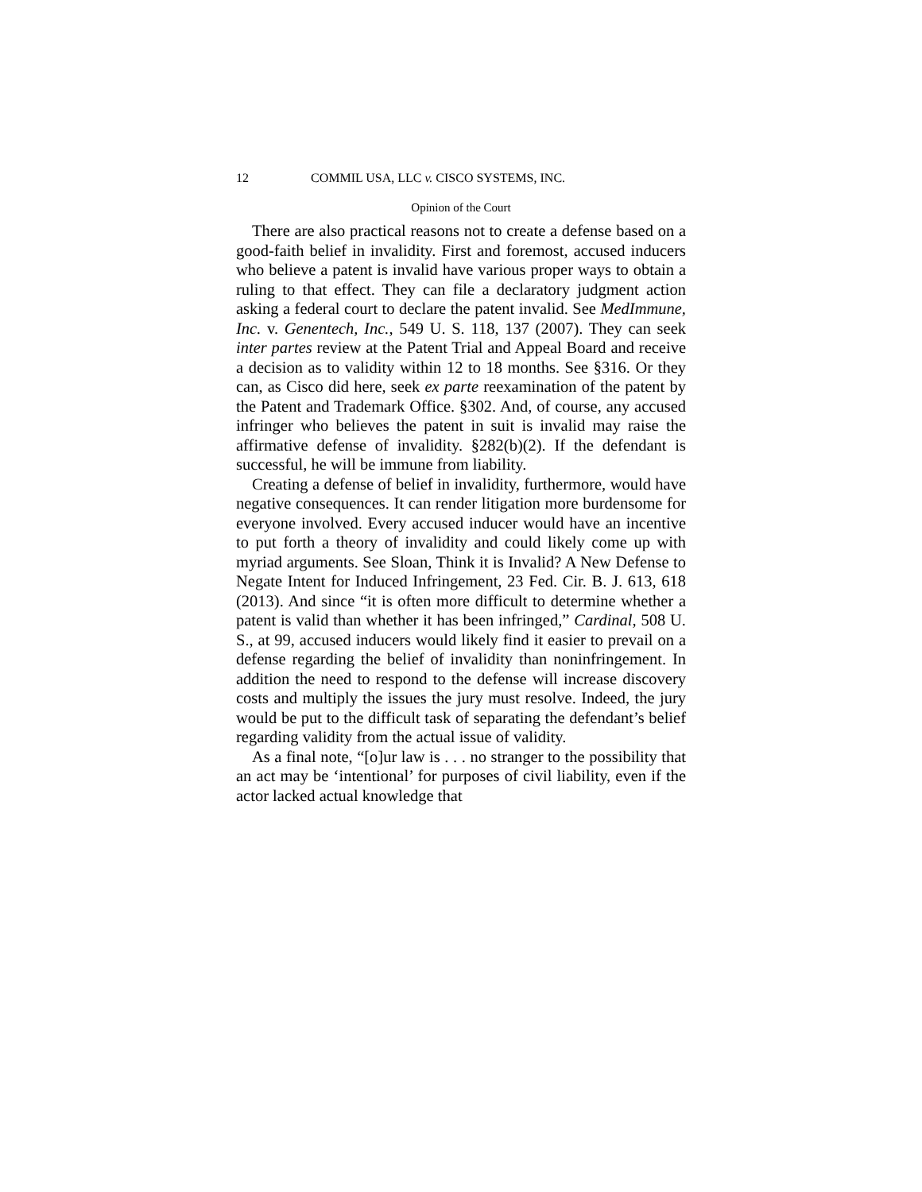12 COMMIL USA, LLC v. CISCO SYSTEMS, INC.
Opinion of the Court
There are also practical reasons not to create a defense based on a good-faith belief in invalidity. First and foremost, accused inducers who believe a patent is invalid have various proper ways to obtain a ruling to that effect. They can file a declaratory judgment action asking a federal court to declare the patent invalid. See MedImmune, Inc. v. Genentech, Inc., 549 U. S. 118, 137 (2007). They can seek inter partes review at the Patent Trial and Appeal Board and receive a decision as to validity within 12 to 18 months. See §316. Or they can, as Cisco did here, seek ex parte reexamination of the patent by the Patent and Trademark Office. §302. And, of course, any accused infringer who believes the patent in suit is invalid may raise the affirmative defense of invalidity. §282(b)(2). If the defendant is successful, he will be immune from liability.
Creating a defense of belief in invalidity, furthermore, would have negative consequences. It can render litigation more burdensome for everyone involved. Every accused inducer would have an incentive to put forth a theory of invalidity and could likely come up with myriad arguments. See Sloan, Think it is Invalid? A New Defense to Negate Intent for Induced Infringement, 23 Fed. Cir. B. J. 613, 618 (2013). And since “it is often more difficult to determine whether a patent is valid than whether it has been infringed,” Cardinal, 508 U. S., at 99, accused inducers would likely find it easier to prevail on a defense regarding the belief of invalidity than noninfringement. In addition the need to respond to the defense will increase discovery costs and multiply the issues the jury must resolve. Indeed, the jury would be put to the difficult task of separating the defendant’s belief regarding validity from the actual issue of validity.
As a final note, “[o]ur law is . . . no stranger to the possibility that an act may be ‘intentional’ for purposes of civil liability, even if the actor lacked actual knowledge that